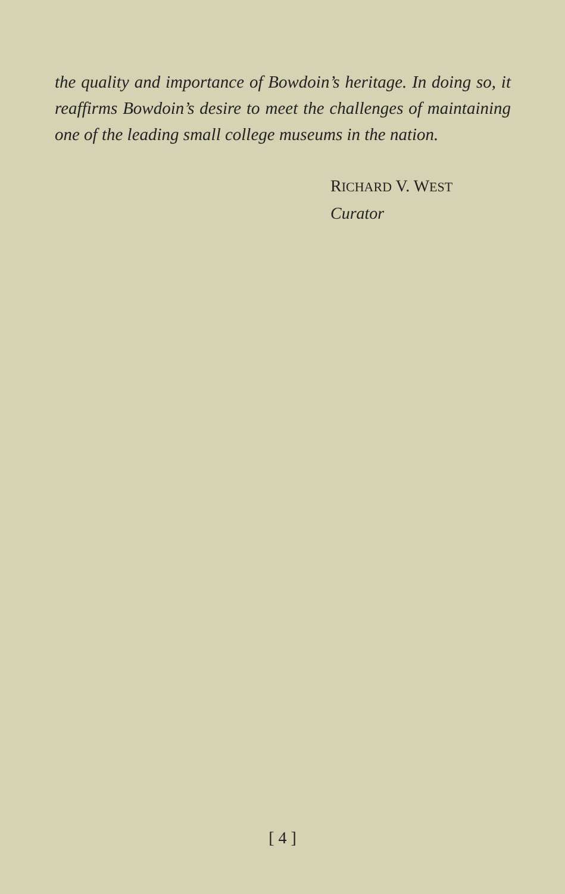the quality and importance of Bowdoin’s heritage. In doing so, it reaffirms Bowdoin’s desire to meet the challenges of maintaining one of the leading small college museums in the nation.
RICHARD V. WEST
Curator
[ 4 ]